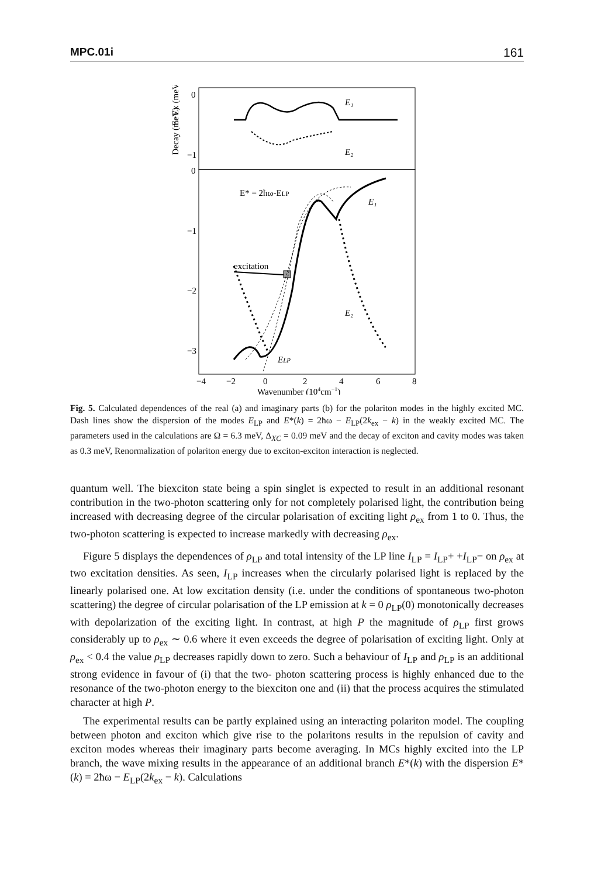MPC.01i 161
0
−1
0
−1
−2
−3
Decay (meV)
E−EX (meV)
E₁
E₂
E* = 2ħω-ELP
E₁
E₂
ELP
excitation
−4
−2
0
2
4
6
8
Wavenumber (104cm−1)
Fig. 5. Calculated dependences of the real (a) and imaginary parts (b) for the polariton modes in the highly excited MC. Dash lines show the dispersion of the modes E<sub>LP</sub> and E*(k) = 2ħω − E<sub>LP</sub>(2k<sub>ex</sub> − k) in the weakly excited MC. The parameters used in the calculations are Ω = 6.3 meV, Δ<sub>XC</sub> = 0.09 meV and the decay of exciton and cavity modes was taken as 0.3 meV, Renormalization of polariton energy due to exciton-exciton interaction is neglected.
quantum well. The biexciton state being a spin singlet is expected to result in an additional resonant contribution in the two-photon scattering only for not completely polarised light, the contribution being increased with decreasing degree of the circular polarisation of exciting light ρ<sub>ex</sub> from 1 to 0. Thus, the two-photon scattering is expected to increase markedly with decreasing ρ<sub>ex</sub>.
Figure 5 displays the dependences of ρ<sub>LP</sub> and total intensity of the LP line I<sub>LP</sub> = I<sub>LP</sub>+ +I<sub>LP</sub>− on ρ<sub>ex</sub> at two excitation densities. As seen, I<sub>LP</sub> increases when the circularly polarised light is replaced by the linearly polarised one. At low excitation density (i.e. under the conditions of spontaneous two-photon scattering) the degree of circular polarisation of the LP emission at k = 0 ρ<sub>LP</sub>(0) monotonically decreases with depolarization of the exciting light. In contrast, at high P the magnitude of ρ<sub>LP</sub> first grows considerably up to ρ<sub>ex</sub> ∼ 0.6 where it even exceeds the degree of polarisation of exciting light. Only at ρ<sub>ex</sub> < 0.4 the value ρ<sub>LP</sub> decreases rapidly down to zero. Such a behaviour of I<sub>LP</sub> and ρ<sub>LP</sub> is an additional strong evidence in favour of (i) that the two- photon scattering process is highly enhanced due to the resonance of the two-photon energy to the biexciton one and (ii) that the process acquires the stimulated character at high P.
The experimental results can be partly explained using an interacting polariton model. The coupling between photon and exciton which give rise to the polaritons results in the repulsion of cavity and exciton modes whereas their imaginary parts become averaging. In MCs highly excited into the LP branch, the wave mixing results in the appearance of an additional branch E*(k) with the dispersion E*(k) = 2ħω − E<sub>LP</sub>(2k<sub>ex</sub> − k). Calculations